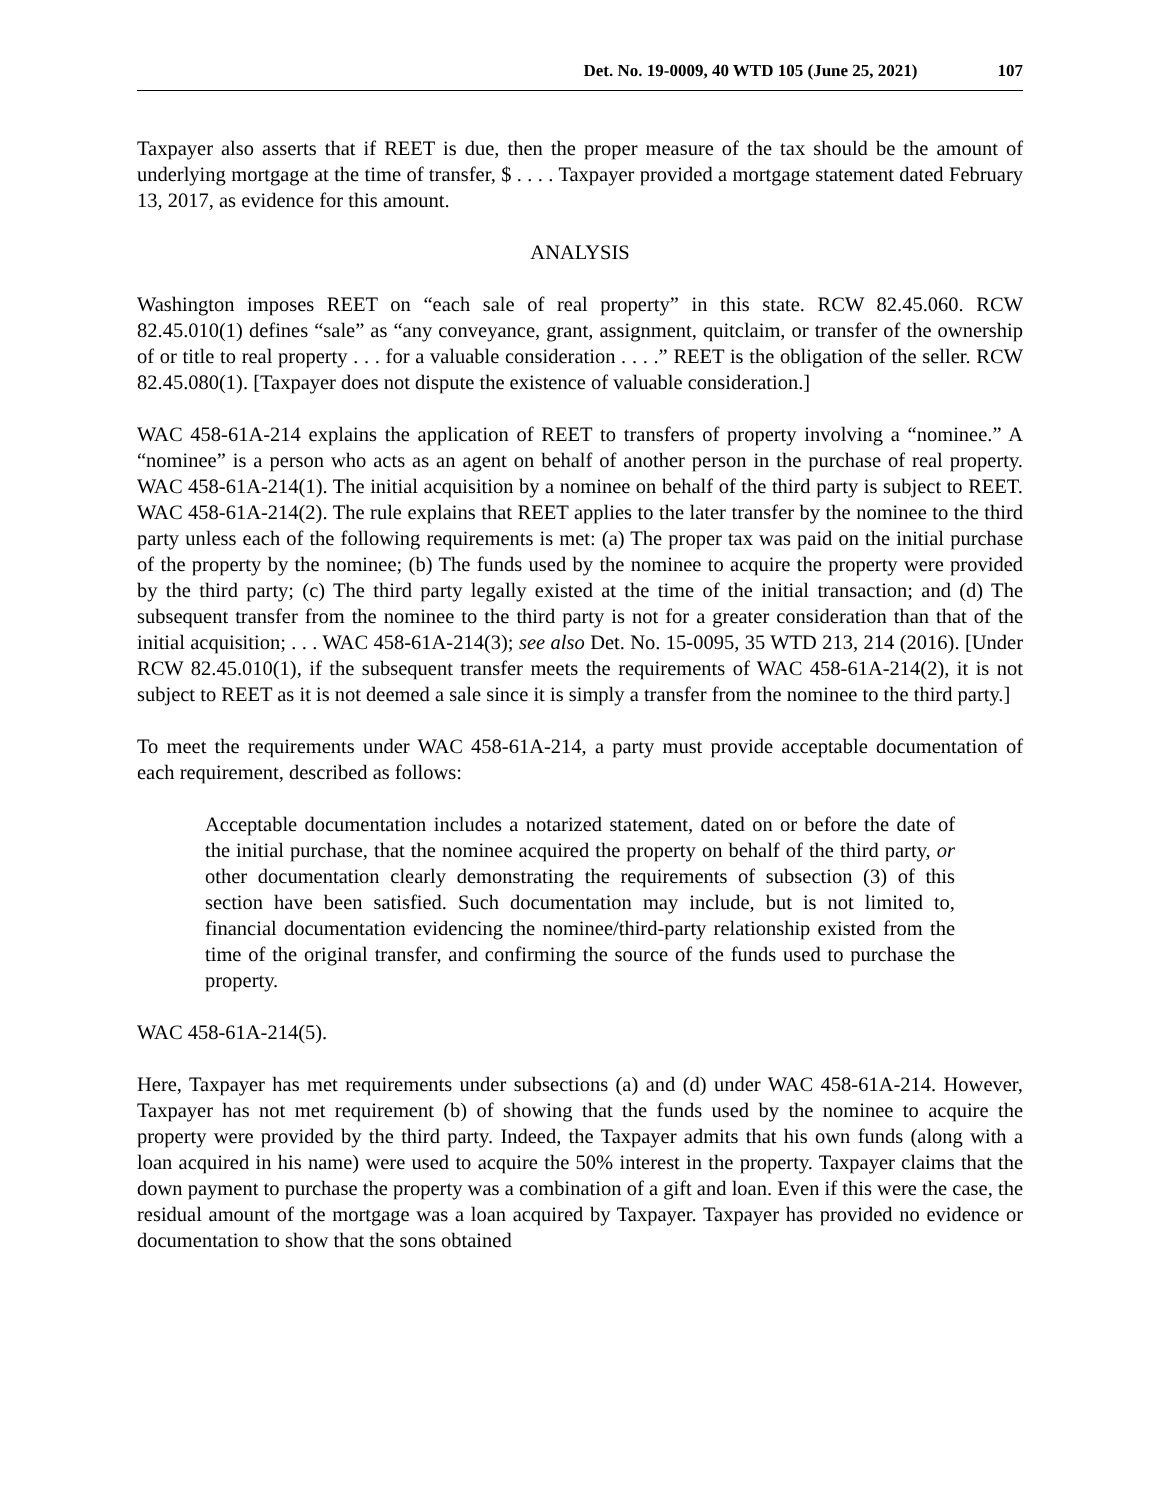Det. No. 19-0009, 40 WTD 105 (June 25, 2021) 107
Taxpayer also asserts that if REET is due, then the proper measure of the tax should be the amount of underlying mortgage at the time of transfer, $ . . . . Taxpayer provided a mortgage statement dated February 13, 2017, as evidence for this amount.
ANALYSIS
Washington imposes REET on “each sale of real property” in this state. RCW 82.45.060. RCW 82.45.010(1) defines “sale” as “any conveyance, grant, assignment, quitclaim, or transfer of the ownership of or title to real property . . . for a valuable consideration . . . .” REET is the obligation of the seller. RCW 82.45.080(1). [Taxpayer does not dispute the existence of valuable consideration.]
WAC 458-61A-214 explains the application of REET to transfers of property involving a “nominee.” A “nominee” is a person who acts as an agent on behalf of another person in the purchase of real property. WAC 458-61A-214(1). The initial acquisition by a nominee on behalf of the third party is subject to REET. WAC 458-61A-214(2). The rule explains that REET applies to the later transfer by the nominee to the third party unless each of the following requirements is met: (a) The proper tax was paid on the initial purchase of the property by the nominee; (b) The funds used by the nominee to acquire the property were provided by the third party; (c) The third party legally existed at the time of the initial transaction; and (d) The subsequent transfer from the nominee to the third party is not for a greater consideration than that of the initial acquisition; . . . WAC 458-61A-214(3); see also Det. No. 15-0095, 35 WTD 213, 214 (2016). [Under RCW 82.45.010(1), if the subsequent transfer meets the requirements of WAC 458-61A-214(2), it is not subject to REET as it is not deemed a sale since it is simply a transfer from the nominee to the third party.]
To meet the requirements under WAC 458-61A-214, a party must provide acceptable documentation of each requirement, described as follows:
Acceptable documentation includes a notarized statement, dated on or before the date of the initial purchase, that the nominee acquired the property on behalf of the third party, or other documentation clearly demonstrating the requirements of subsection (3) of this section have been satisfied. Such documentation may include, but is not limited to, financial documentation evidencing the nominee/third-party relationship existed from the time of the original transfer, and confirming the source of the funds used to purchase the property.
WAC 458-61A-214(5).
Here, Taxpayer has met requirements under subsections (a) and (d) under WAC 458-61A-214. However, Taxpayer has not met requirement (b) of showing that the funds used by the nominee to acquire the property were provided by the third party. Indeed, the Taxpayer admits that his own funds (along with a loan acquired in his name) were used to acquire the 50% interest in the property. Taxpayer claims that the down payment to purchase the property was a combination of a gift and loan. Even if this were the case, the residual amount of the mortgage was a loan acquired by Taxpayer. Taxpayer has provided no evidence or documentation to show that the sons obtained